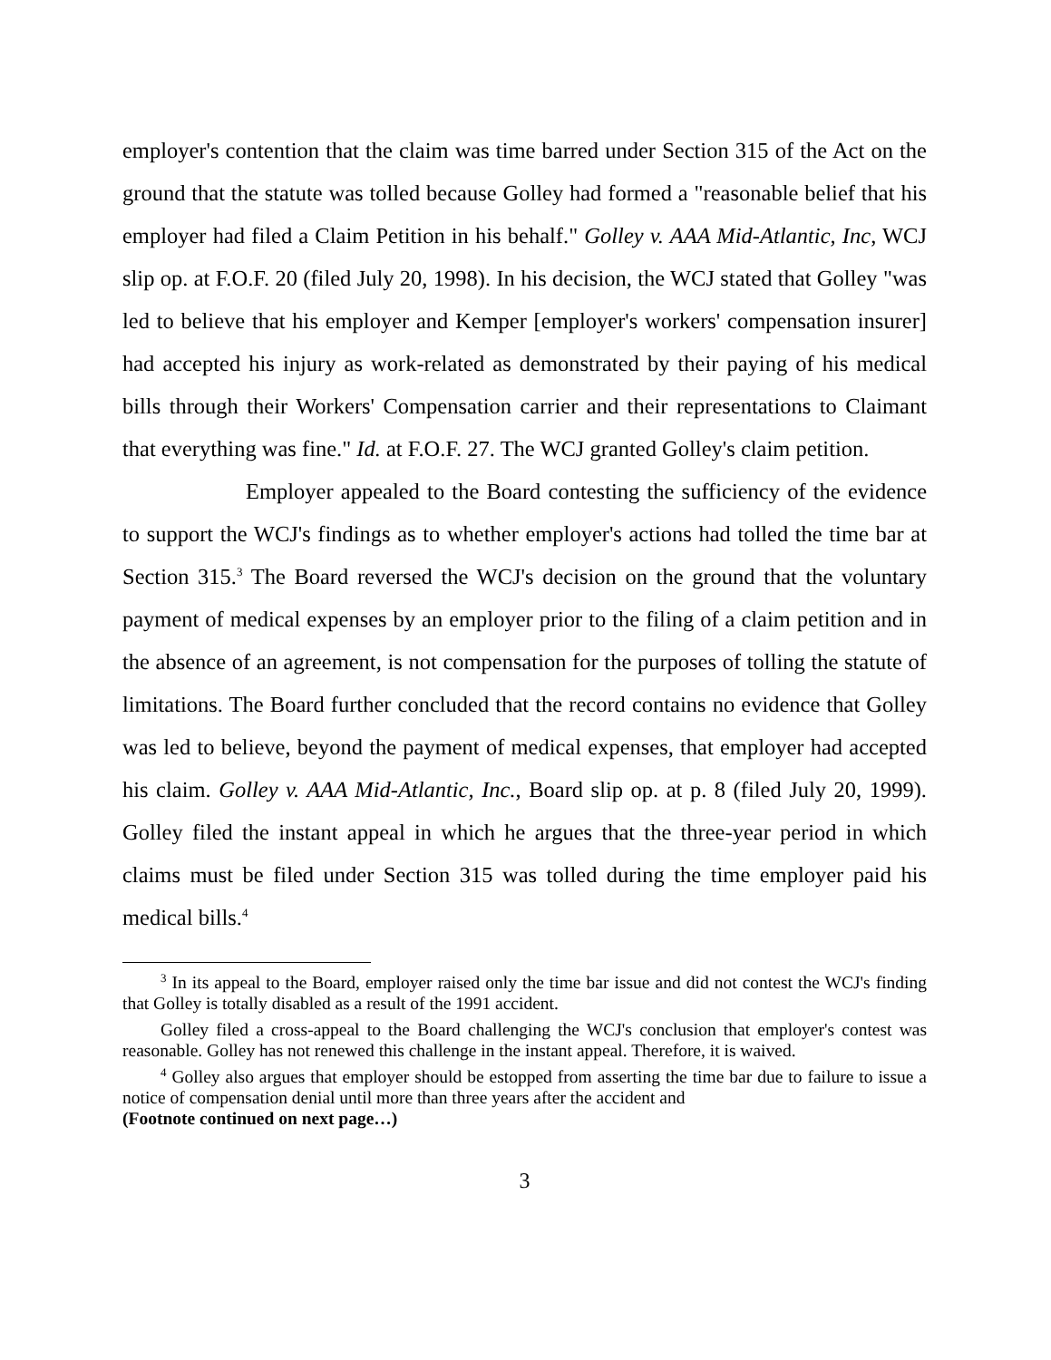employer's contention that the claim was time barred under Section 315 of the Act on the ground that the statute was tolled because Golley had formed a "reasonable belief that his employer had filed a Claim Petition in his behalf." Golley v. AAA Mid-Atlantic, Inc, WCJ slip op. at F.O.F. 20 (filed July 20, 1998). In his decision, the WCJ stated that Golley "was led to believe that his employer and Kemper [employer's workers' compensation insurer] had accepted his injury as work-related as demonstrated by their paying of his medical bills through their Workers' Compensation carrier and their representations to Claimant that everything was fine." Id. at F.O.F. 27. The WCJ granted Golley's claim petition.
Employer appealed to the Board contesting the sufficiency of the evidence to support the WCJ's findings as to whether employer's actions had tolled the time bar at Section 315.<sup>3</sup> The Board reversed the WCJ's decision on the ground that the voluntary payment of medical expenses by an employer prior to the filing of a claim petition and in the absence of an agreement, is not compensation for the purposes of tolling the statute of limitations. The Board further concluded that the record contains no evidence that Golley was led to believe, beyond the payment of medical expenses, that employer had accepted his claim. Golley v. AAA Mid-Atlantic, Inc., Board slip op. at p. 8 (filed July 20, 1999). Golley filed the instant appeal in which he argues that the three-year period in which claims must be filed under Section 315 was tolled during the time employer paid his medical bills.<sup>4</sup>
<sup>3</sup> In its appeal to the Board, employer raised only the time bar issue and did not contest the WCJ's finding that Golley is totally disabled as a result of the 1991 accident.
Golley filed a cross-appeal to the Board challenging the WCJ's conclusion that employer's contest was reasonable. Golley has not renewed this challenge in the instant appeal. Therefore, it is waived.
<sup>4</sup> Golley also argues that employer should be estopped from asserting the time bar due to failure to issue a notice of compensation denial until more than three years after the accident and
(Footnote continued on next page…)
3